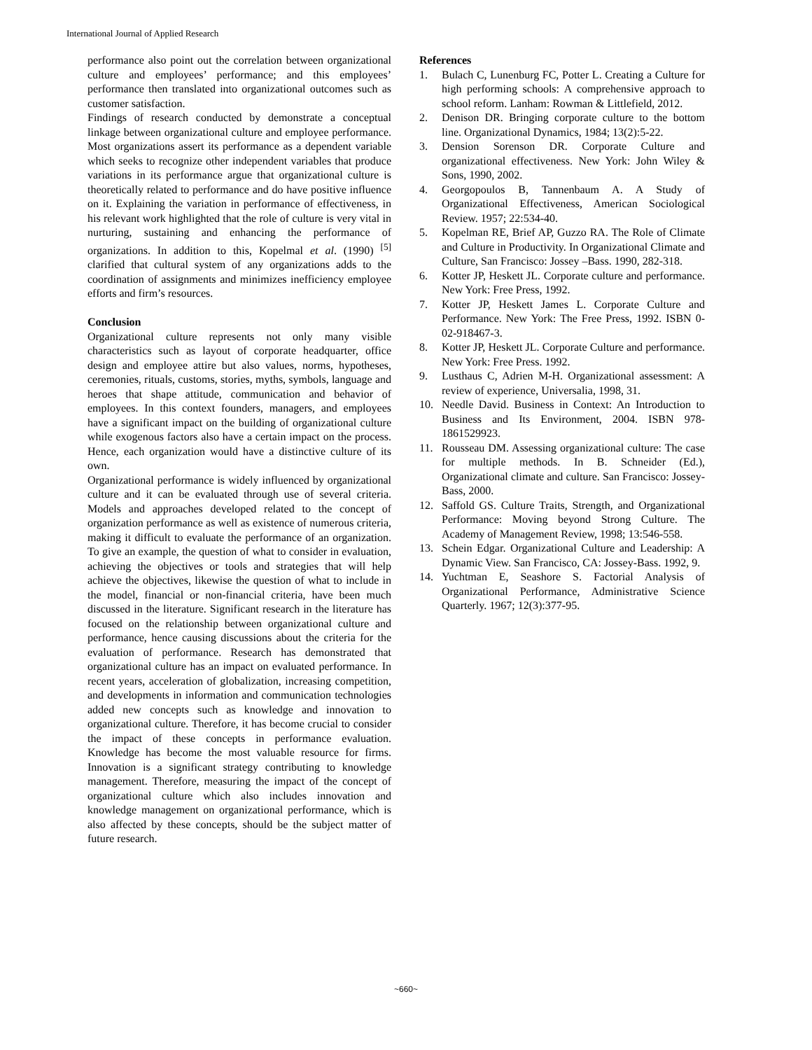International Journal of Applied Research
performance also point out the correlation between organizational culture and employees’ performance; and this employees’ performance then translated into organizational outcomes such as customer satisfaction.
Findings of research conducted by demonstrate a conceptual linkage between organizational culture and employee performance. Most organizations assert its performance as a dependent variable which seeks to recognize other independent variables that produce variations in its performance argue that organizational culture is theoretically related to performance and do have positive influence on it. Explaining the variation in performance of effectiveness, in his relevant work highlighted that the role of culture is very vital in nurturing, sustaining and enhancing the performance of organizations. In addition to this, Kopelmal et al. (1990) <sup>[5]</sup> clarified that cultural system of any organizations adds to the coordination of assignments and minimizes inefficiency employee efforts and firm’s resources.
Conclusion
Organizational culture represents not only many visible characteristics such as layout of corporate headquarter, office design and employee attire but also values, norms, hypotheses, ceremonies, rituals, customs, stories, myths, symbols, language and heroes that shape attitude, communication and behavior of employees. In this context founders, managers, and employees have a significant impact on the building of organizational culture while exogenous factors also have a certain impact on the process. Hence, each organization would have a distinctive culture of its own.
Organizational performance is widely influenced by organizational culture and it can be evaluated through use of several criteria. Models and approaches developed related to the concept of organization performance as well as existence of numerous criteria, making it difficult to evaluate the performance of an organization. To give an example, the question of what to consider in evaluation, achieving the objectives or tools and strategies that will help achieve the objectives, likewise the question of what to include in the model, financial or non-financial criteria, have been much discussed in the literature. Significant research in the literature has focused on the relationship between organizational culture and performance, hence causing discussions about the criteria for the evaluation of performance. Research has demonstrated that organizational culture has an impact on evaluated performance. In recent years, acceleration of globalization, increasing competition, and developments in information and communication technologies added new concepts such as knowledge and innovation to organizational culture. Therefore, it has become crucial to consider the impact of these concepts in performance evaluation. Knowledge has become the most valuable resource for firms. Innovation is a significant strategy contributing to knowledge management. Therefore, measuring the impact of the concept of organizational culture which also includes innovation and knowledge management on organizational performance, which is also affected by these concepts, should be the subject matter of future research.
References
1. Bulach C, Lunenburg FC, Potter L. Creating a Culture for high performing schools: A comprehensive approach to school reform. Lanham: Rowman & Littlefield, 2012.
2. Denison DR. Bringing corporate culture to the bottom line. Organizational Dynamics, 1984; 13(2):5-22.
3. Dension Sorenson DR. Corporate Culture and organizational effectiveness. New York: John Wiley & Sons, 1990, 2002.
4. Georgopoulos B, Tannenbaum A. A Study of Organizational Effectiveness, American Sociological Review. 1957; 22:534-40.
5. Kopelman RE, Brief AP, Guzzo RA. The Role of Climate and Culture in Productivity. In Organizational Climate and Culture, San Francisco: Jossey –Bass. 1990, 282-318.
6. Kotter JP, Heskett JL. Corporate culture and performance. New York: Free Press, 1992.
7. Kotter JP, Heskett James L. Corporate Culture and Performance. New York: The Free Press, 1992. ISBN 0-02-918467-3.
8. Kotter JP, Heskett JL. Corporate Culture and performance. New York: Free Press. 1992.
9. Lusthaus C, Adrien M-H. Organizational assessment: A review of experience, Universalia, 1998, 31.
10. Needle David. Business in Context: An Introduction to Business and Its Environment, 2004. ISBN 978-1861529923.
11. Rousseau DM. Assessing organizational culture: The case for multiple methods. In B. Schneider (Ed.), Organizational climate and culture. San Francisco: Jossey-Bass, 2000.
12. Saffold GS. Culture Traits, Strength, and Organizational Performance: Moving beyond Strong Culture. The Academy of Management Review, 1998; 13:546-558.
13. Schein Edgar. Organizational Culture and Leadership: A Dynamic View. San Francisco, CA: Jossey-Bass. 1992, 9.
14. Yuchtman E, Seashore S. Factorial Analysis of Organizational Performance, Administrative Science Quarterly. 1967; 12(3):377-95.
~660~